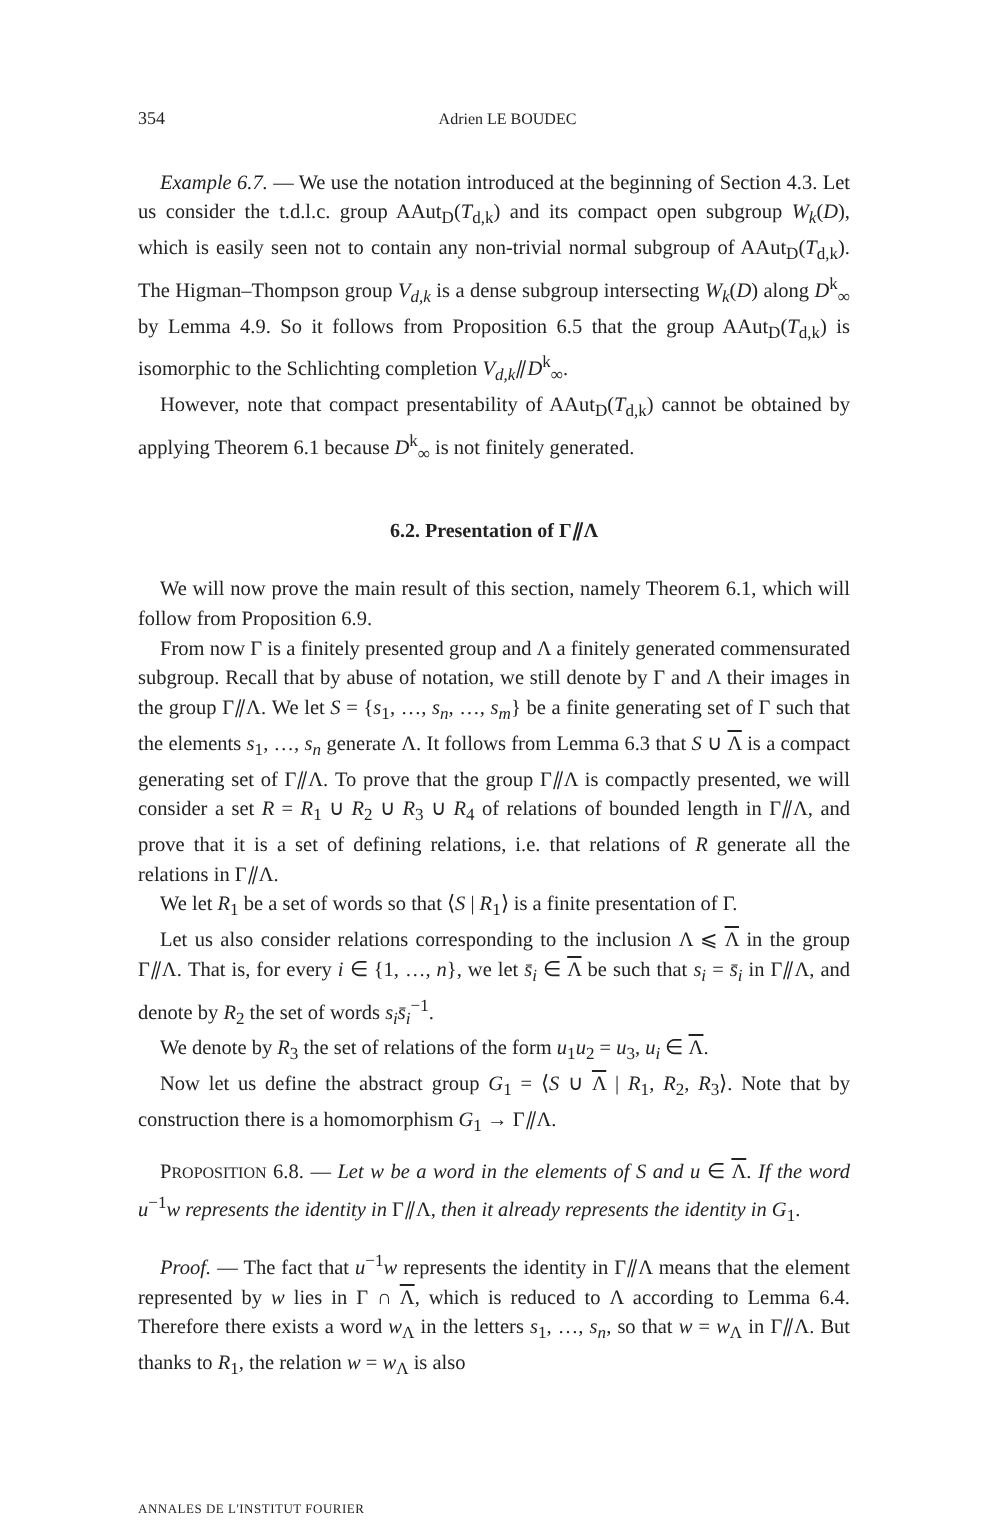354 Adrien LE BOUDEC
Example 6.7. — We use the notation introduced at the beginning of Section 4.3. Let us consider the t.d.l.c. group AAut<sub>D</sub>(T<sub>d,k</sub>) and its compact open subgroup W<sub>k</sub>(D), which is easily seen not to contain any non-trivial normal subgroup of AAut<sub>D</sub>(T<sub>d,k</sub>). The Higman–Thompson group V<sub>d,k</sub> is a dense subgroup intersecting W<sub>k</sub>(D) along D<sup>k</sup><sub>∞</sub> by Lemma 4.9. So it follows from Proposition 6.5 that the group AAut<sub>D</sub>(T<sub>d,k</sub>) is isomorphic to the Schlichting completion V<sub>d,k</sub>⫽D<sup>k</sup><sub>∞</sub>.
However, note that compact presentability of AAut<sub>D</sub>(T<sub>d,k</sub>) cannot be obtained by applying Theorem 6.1 because D<sup>k</sup><sub>∞</sub> is not finitely generated.
6.2. Presentation of Γ⫽Λ
We will now prove the main result of this section, namely Theorem 6.1, which will follow from Proposition 6.9.
From now Γ is a finitely presented group and Λ a finitely generated commensurated subgroup. Recall that by abuse of notation, we still denote by Γ and Λ their images in the group Γ⫽Λ. We let S = {s<sub>1</sub>, …, s<sub>n</sub>, …, s<sub>m</sub>} be a finite generating set of Γ such that the elements s<sub>1</sub>, …, s<sub>n</sub> generate Λ. It follows from Lemma 6.3 that S ∪ Λ is a compact generating set of Γ⫽Λ. To prove that the group Γ⫽Λ is compactly presented, we will consider a set R = R<sub>1</sub> ∪ R<sub>2</sub> ∪ R<sub>3</sub> ∪ R<sub>4</sub> of relations of bounded length in Γ⫽Λ, and prove that it is a set of defining relations, i.e. that relations of R generate all the relations in Γ⫽Λ.
We let R<sub>1</sub> be a set of words so that ⟨S | R<sub>1</sub>⟩ is a finite presentation of Γ.
Let us also consider relations corresponding to the inclusion Λ ⩽ Λ in the group Γ⫽Λ. That is, for every i ∈ {1, …, n}, we let s̄<sub>i</sub> ∈ Λ be such that s<sub>i</sub> = s̄<sub>i</sub> in Γ⫽Λ, and denote by R<sub>2</sub> the set of words s<sub>i</sub>s̄<sub>i</sub><sup>−1</sup>.
We denote by R<sub>3</sub> the set of relations of the form u<sub>1</sub>u<sub>2</sub> = u<sub>3</sub>, u<sub>i</sub> ∈ Λ.
Now let us define the abstract group G<sub>1</sub> = ⟨S ∪ Λ | R<sub>1</sub>, R<sub>2</sub>, R<sub>3</sub>⟩. Note that by construction there is a homomorphism G<sub>1</sub> → Γ⫽Λ.
PROPOSITION 6.8. — Let w be a word in the elements of S and u ∈ Λ. If the word u<sup>−1</sup>w represents the identity in Γ⫽Λ, then it already represents the identity in G<sub>1</sub>.
Proof. — The fact that u<sup>−1</sup>w represents the identity in Γ⫽Λ means that the element represented by w lies in Γ ∩ Λ, which is reduced to Λ according to Lemma 6.4. Therefore there exists a word w<sub>Λ</sub> in the letters s<sub>1</sub>, …, s<sub>n</sub>, so that w = w<sub>Λ</sub> in Γ⫽Λ. But thanks to R<sub>1</sub>, the relation w = w<sub>Λ</sub> is also
ANNALES DE L'INSTITUT FOURIER